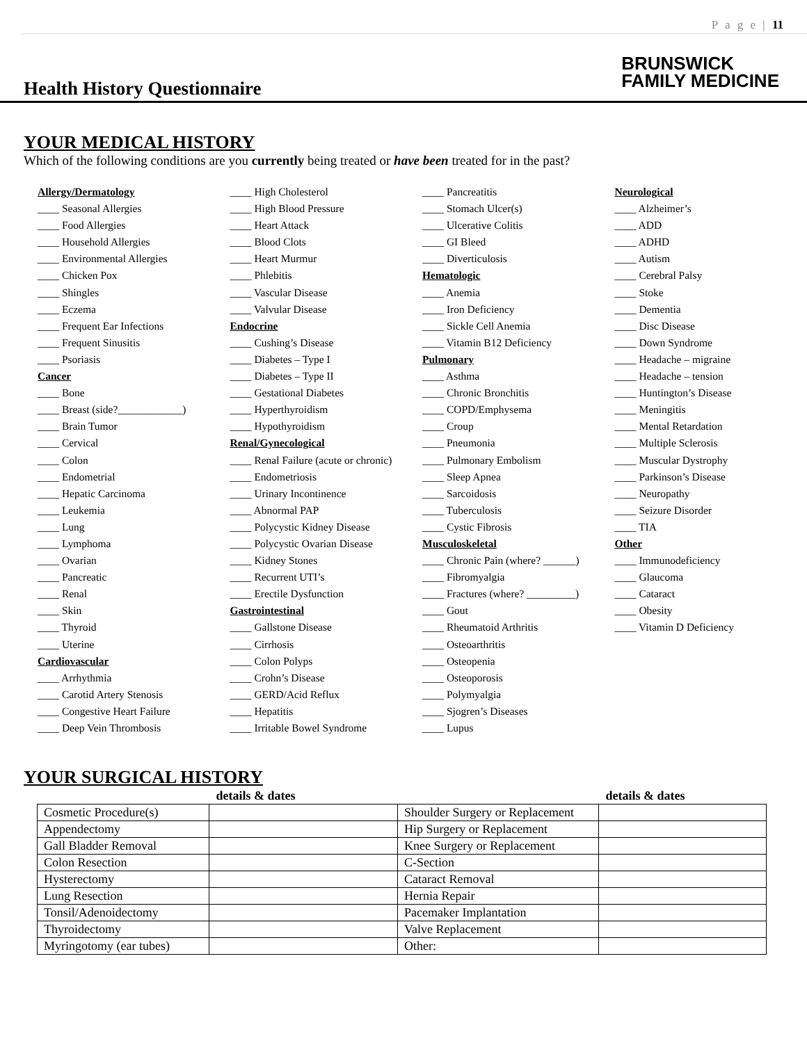P a g e | 11
Health History Questionnaire
BRUNSWICK
FAMILY MEDICINE
YOUR MEDICAL HISTORY
Which of the following conditions are you currently being treated or have been treated for in the past?
Allergy/Dermatology
____ Seasonal Allergies
____ Food Allergies
____ Household Allergies
____ Environmental Allergies
____ Chicken Pox
____ Shingles
____ Eczema
____ Frequent Ear Infections
____ Frequent Sinusitis
____ Psoriasis
Cancer
____ Bone
____ Breast (side?____________)
____ Brain Tumor
____ Cervical
____ Colon
____ Endometrial
____ Hepatic Carcinoma
____ Leukemia
____ Lung
____ Lymphoma
____ Ovarian
____ Pancreatic
____ Renal
____ Skin
____ Thyroid
____ Uterine
Cardiovascular
____ Arrhythmia
____ Carotid Artery Stenosis
____ Congestive Heart Failure
____ Deep Vein Thrombosis
____ High Cholesterol
____ High Blood Pressure
____ Heart Attack
____ Blood Clots
____ Heart Murmur
____ Phlebitis
____ Vascular Disease
____ Valvular Disease
Endocrine
____ Cushing’s Disease
____ Diabetes – Type I
____ Diabetes – Type II
____ Gestational Diabetes
____ Hyperthyroidism
____ Hypothyroidism
Renal/Gynecological
____ Renal Failure (acute or chronic)
____ Endometriosis
____ Urinary Incontinence
____ Abnormal PAP
____ Polycystic Kidney Disease
____ Polycystic Ovarian Disease
____ Kidney Stones
____ Recurrent UTI’s
____ Erectile Dysfunction
Gastrointestinal
____ Gallstone Disease
____ Cirrhosis
____ Colon Polyps
____ Crohn’s Disease
____ GERD/Acid Reflux
____ Hepatitis
____ Irritable Bowel Syndrome
____ Pancreatitis
____ Stomach Ulcer(s)
____ Ulcerative Colitis
____ GI Bleed
____ Diverticulosis
Hematologic
____ Anemia
____ Iron Deficiency
____ Sickle Cell Anemia
____ Vitamin B12 Deficiency
Pulmonary
____ Asthma
____ Chronic Bronchitis
____ COPD/Emphysema
____ Croup
____ Pneumonia
____ Pulmonary Embolism
____ Sleep Apnea
____ Sarcoidosis
____ Tuberculosis
____ Cystic Fibrosis
Musculoskeletal
____ Chronic Pain (where? ______)
____ Fibromyalgia
____ Fractures (where? _________)
____ Gout
____ Rheumatoid Arthritis
____ Osteoarthritis
____ Osteopenia
____ Osteoporosis
____ Polymyalgia
____ Sjogren’s Diseases
____ Lupus
Neurological
____ Alzheimer’s
____ ADD
____ ADHD
____ Autism
____ Cerebral Palsy
____ Stoke
____ Dementia
____ Disc Disease
____ Down Syndrome
____ Headache – migraine
____ Headache – tension
____ Huntington’s Disease
____ Meningitis
____ Mental Retardation
____ Multiple Sclerosis
____ Muscular Dystrophy
____ Parkinson’s Disease
____ Neuropathy
____ Seizure Disorder
____ TIA
Other
____ Immunodeficiency
____ Glaucoma
____ Cataract
____ Obesity
____ Vitamin D Deficiency
YOUR SURGICAL HISTORY
| | details & dates | | details & dates |
| --- | --- | --- | --- |
| Cosmetic Procedure(s) | | Shoulder Surgery or Replacement | |
| Appendectomy | | Hip Surgery or Replacement | |
| Gall Bladder Removal | | Knee Surgery or Replacement | |
| Colon Resection | | C-Section | |
| Hysterectomy | | Cataract Removal | |
| Lung Resection | | Hernia Repair | |
| Tonsil/Adenoidectomy | | Pacemaker Implantation | |
| Thyroidectomy | | Valve Replacement | |
| Myringotomy (ear tubes) | | Other: | |